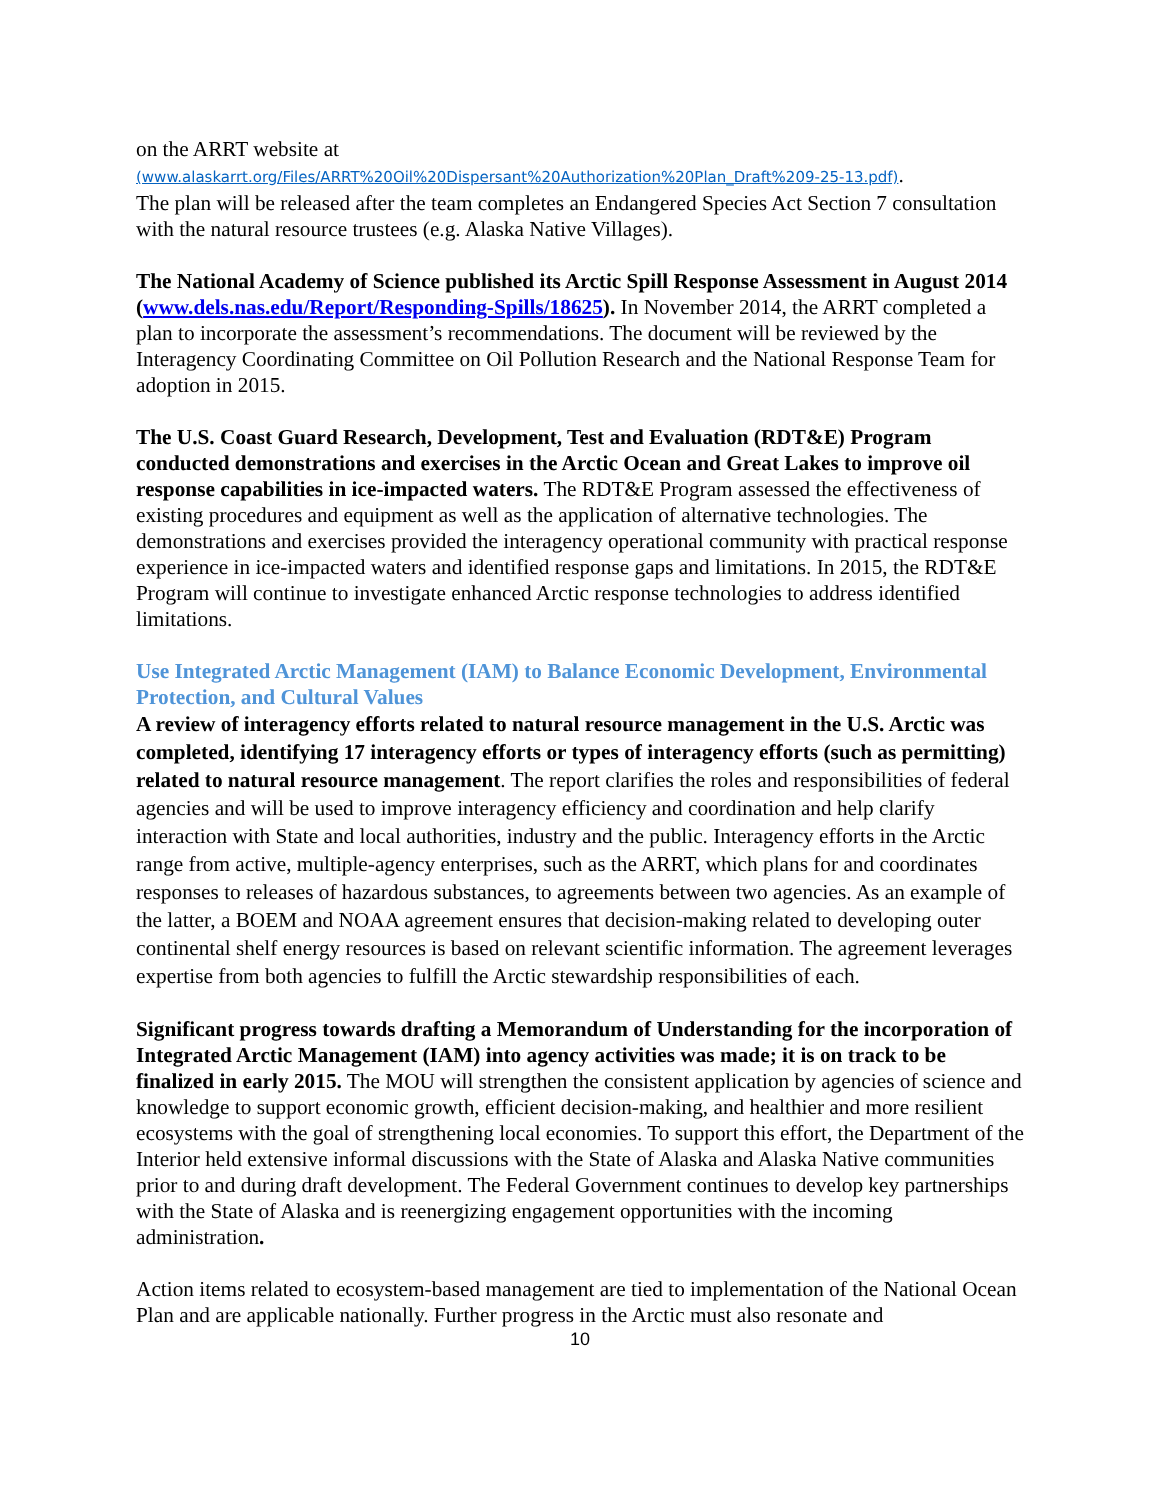on the ARRT website at
(www.alaskarrt.org/Files/ARRT%20Oil%20Dispersant%20Authorization%20Plan_Draft%209-25-13.pdf).
The plan will be released after the team completes an Endangered Species Act Section 7 consultation with the natural resource trustees (e.g. Alaska Native Villages).
The National Academy of Science published its Arctic Spill Response Assessment in August 2014 (www.dels.nas.edu/Report/Responding-Spills/18625). In November 2014, the ARRT completed a plan to incorporate the assessment’s recommendations. The document will be reviewed by the Interagency Coordinating Committee on Oil Pollution Research and the National Response Team for adoption in 2015.
The U.S. Coast Guard Research, Development, Test and Evaluation (RDT&E) Program conducted demonstrations and exercises in the Arctic Ocean and Great Lakes to improve oil response capabilities in ice-impacted waters. The RDT&E Program assessed the effectiveness of existing procedures and equipment as well as the application of alternative technologies. The demonstrations and exercises provided the interagency operational community with practical response experience in ice-impacted waters and identified response gaps and limitations. In 2015, the RDT&E Program will continue to investigate enhanced Arctic response technologies to address identified limitations.
Use Integrated Arctic Management (IAM) to Balance Economic Development, Environmental Protection, and Cultural Values
A review of interagency efforts related to natural resource management in the U.S. Arctic was completed, identifying 17 interagency efforts or types of interagency efforts (such as permitting) related to natural resource management. The report clarifies the roles and responsibilities of federal agencies and will be used to improve interagency efficiency and coordination and help clarify interaction with State and local authorities, industry and the public. Interagency efforts in the Arctic range from active, multiple-agency enterprises, such as the ARRT, which plans for and coordinates responses to releases of hazardous substances, to agreements between two agencies. As an example of the latter, a BOEM and NOAA agreement ensures that decision-making related to developing outer continental shelf energy resources is based on relevant scientific information. The agreement leverages expertise from both agencies to fulfill the Arctic stewardship responsibilities of each.
Significant progress towards drafting a Memorandum of Understanding for the incorporation of Integrated Arctic Management (IAM) into agency activities was made; it is on track to be finalized in early 2015. The MOU will strengthen the consistent application by agencies of science and knowledge to support economic growth, efficient decision-making, and healthier and more resilient ecosystems with the goal of strengthening local economies. To support this effort, the Department of the Interior held extensive informal discussions with the State of Alaska and Alaska Native communities prior to and during draft development. The Federal Government continues to develop key partnerships with the State of Alaska and is reenergizing engagement opportunities with the incoming administration.
Action items related to ecosystem-based management are tied to implementation of the National Ocean Plan and are applicable nationally. Further progress in the Arctic must also resonate and
10